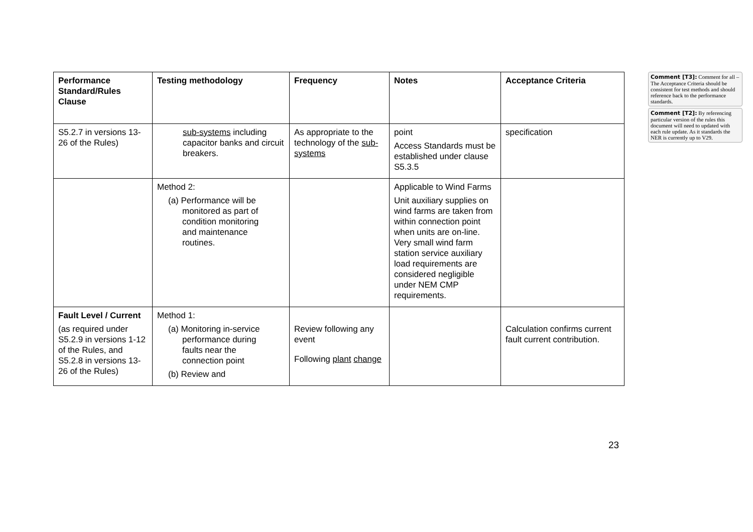| Performance Standard/Rules Clause | Testing methodology | Frequency | Notes | Acceptance Criteria |
| --- | --- | --- | --- | --- |
| S5.2.7 in versions 13-26 of the Rules) | sub-systems including capacitor banks and circuit breakers. | As appropriate to the technology of the sub-systems | point Access Standards must be established under clause S5.3.5 | specification |
| | Method 2: (a) Performance will be monitored as part of condition monitoring and maintenance routines. | | Applicable to Wind Farms Unit auxiliary supplies on wind farms are taken from within connection point when units are on-line. Very small wind farm station service auxiliary load requirements are considered negligible under NEM CMP requirements. | |
| Fault Level / Current (as required under S5.2.9 in versions 1-12 of the Rules, and S5.2.8 in versions 13-26 of the Rules) | Method 1: (a) Monitoring in-service performance during faults near the connection point (b) Review and | Review following any event Following plant change | | Calculation confirms current fault current contribution. |
Comment [T3]: Comment for all – The Acceptance Criteria should be consistent for test methods and should reference back to the performance standards.
Comment [T2]: By referencing particular version of the rules this document will need to updated with each rule update. As it standards the NER is currently up to V29.
23